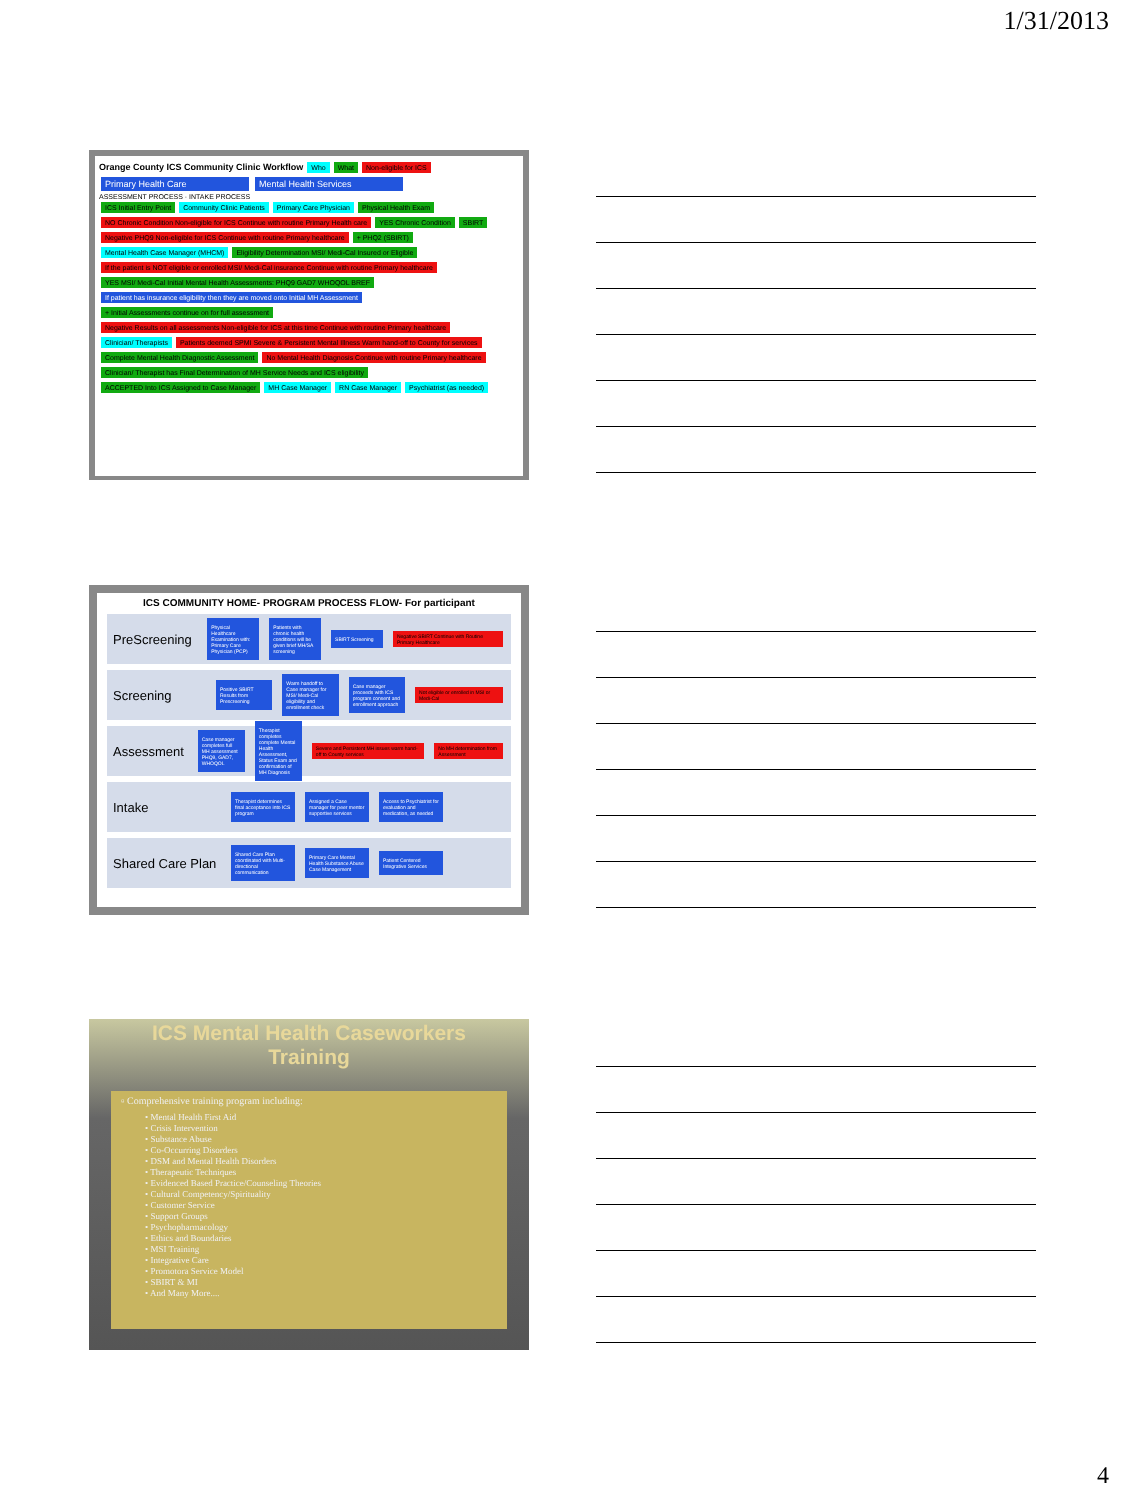1/31/2013
Orange County ICS Community Clinic Workflow Who What Non-eligible for ICS
Primary Health Care Mental Health Services
ASSESSMENT PROCESS · INTAKE PROCESS
ICS Initial Entry Point Community Clinic Patients Primary Care Physician Physical Health Exam NO Chronic Condition Non-eligible for ICS Continue with routine Primary Health care YES Chronic Condition SBIRT Negative PHQ9 Non-eligible for ICS Continue with routine Primary healthcare + PHQ2 (SBIRT) Mental Health Case Manager (MHCM) Eligibility Determination MSI/ Medi-Cal Insured or Eligible If the patient is NOT eligible or enrolled MSI/ Medi-Cal insurance Continue with routine Primary healthcare YES MSI/ Medi-Cal Initial Mental Health Assessments: PHQ9 GAD7 WHOQOL BREF If patient has insurance eligibility then they are moved onto Initial MH Assessment + Initial Assessments continue on for full assessment Negative Results on all assessments Non-eligible for ICS at this time Continue with routine Primary healthcare Clinician/ Therapists Patients deemed SPMI Severe & Persistent Mental Illness Warm hand-off to County for services Complete Mental Health Diagnostic Assessment No Mental Health Diagnosis Continue with routine Primary healthcare Clinician/ Therapist has Final Determination of MH Service Needs and ICS eligibility ACCEPTED Into ICS Assigned to Case Manager MH Case Manager RN Case Manager Psychiatrist (as needed)
ICS COMMUNITY HOME- PROGRAM PROCESS FLOW- For participant
PreScreening
Physical Healthcare Examination with: Primary Care Physician (PCP) Patients with chronic health conditions will be given brief MH/SA screening SBIRT Screening Negative SBIRT Continue with Routine Primary Healthcare
Screening
Positive SBIRT Results from Prescreening Warm handoff to Case manager for MSI/ Medi-Cal eligibility and enrollment check Case manager proceeds with ICS program consent and enrollment approach Not eligible or enrolled in MSI or Medi-Cal
Assessment
Case manager completes full MH assessment PHQ9, GAD7, WHOQOL Therapist completes complete Mental Health Assessment, Status Exam and confirmation of MH Diagnosis Severe and Persistent MH issues warm hand-off to County services No MH determination from Assessment
Intake
Therapist determines final acceptance into ICS program Assigned a Case manager for peer mentor supportive services Access to Psychiatrist for evaluation and medication, as needed
Shared Care Plan
Shared Care Plan coordinated with Multi-directional communication Primary Care Mental Health Substance Abuse Case Management Patient Centered Integrative Services
ICS Mental Health Caseworkers
Training
▫ Comprehensive training program including:
• Mental Health First Aid
• Crisis Intervention
• Substance Abuse
• Co-Occurring Disorders
• DSM and Mental Health Disorders
• Therapeutic Techniques
• Evidenced Based Practice/Counseling Theories
• Cultural Competency/Spirituality
• Customer Service
• Support Groups
• Psychopharmacology
• Ethics and Boundaries
• MSI Training
• Integrative Care
• Promotora Service Model
• SBIRT & MI
• And Many More....
4